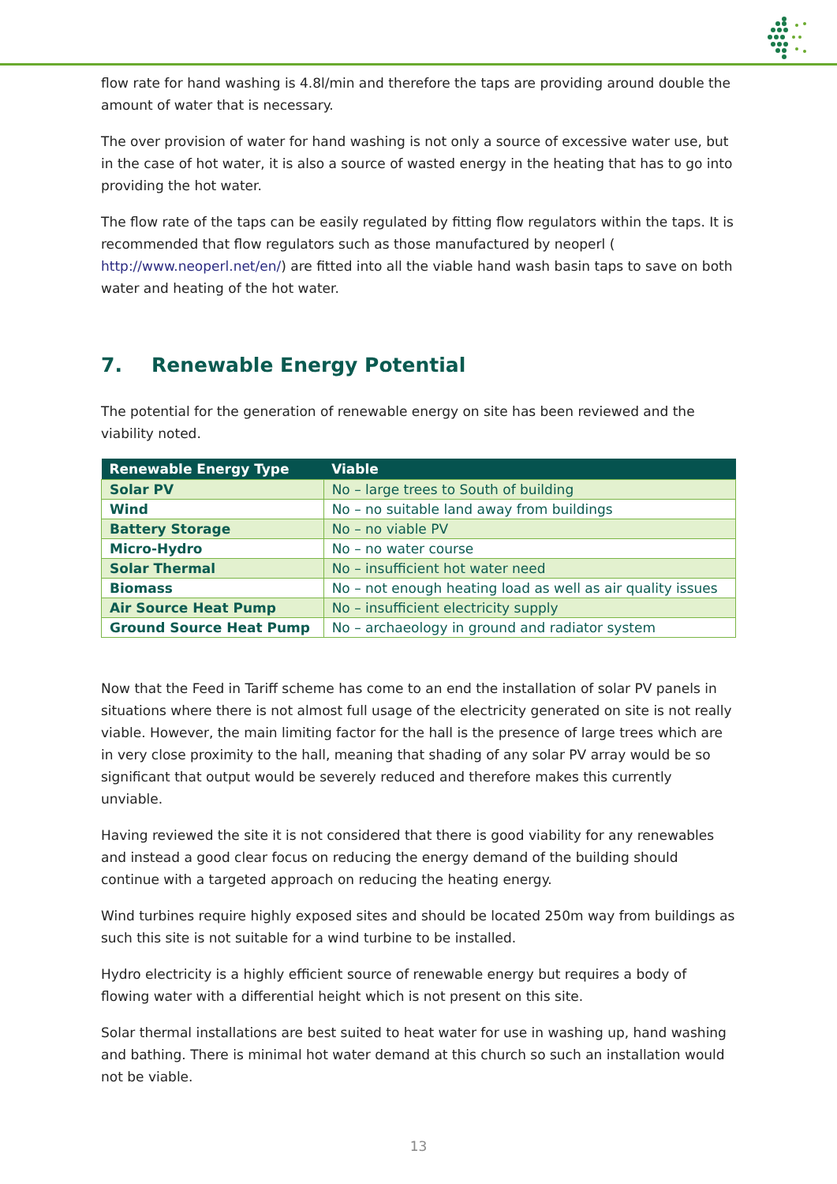flow rate for hand washing is 4.8l/min and therefore the taps are providing around double the amount of water that is necessary.
The over provision of water for hand washing is not only a source of excessive water use, but in the case of hot water, it is also a source of wasted energy in the heating that has to go into providing the hot water.
The flow rate of the taps can be easily regulated by fitting flow regulators within the taps. It is recommended that flow regulators such as those manufactured by neoperl ( http://www.neoperl.net/en/) are fitted into all the viable hand wash basin taps to save on both water and heating of the hot water.
7. Renewable Energy Potential
The potential for the generation of renewable energy on site has been reviewed and the viability noted.
| Renewable Energy Type | Viable |
| --- | --- |
| Solar PV | No – large trees to South of building |
| Wind | No – no suitable land away from buildings |
| Battery Storage | No – no viable PV |
| Micro-Hydro | No – no water course |
| Solar Thermal | No – insufficient hot water need |
| Biomass | No – not enough heating load as well as air quality issues |
| Air Source Heat Pump | No – insufficient electricity supply |
| Ground Source Heat Pump | No – archaeology in ground and radiator system |
Now that the Feed in Tariff scheme has come to an end the installation of solar PV panels in situations where there is not almost full usage of the electricity generated on site is not really viable. However, the main limiting factor for the hall is the presence of large trees which are in very close proximity to the hall, meaning that shading of any solar PV array would be so significant that output would be severely reduced and therefore makes this currently unviable.
Having reviewed the site it is not considered that there is good viability for any renewables and instead a good clear focus on reducing the energy demand of the building should continue with a targeted approach on reducing the heating energy.
Wind turbines require highly exposed sites and should be located 250m way from buildings as such this site is not suitable for a wind turbine to be installed.
Hydro electricity is a highly efficient source of renewable energy but requires a body of flowing water with a differential height which is not present on this site.
Solar thermal installations are best suited to heat water for use in washing up, hand washing and bathing. There is minimal hot water demand at this church so such an installation would not be viable.
13